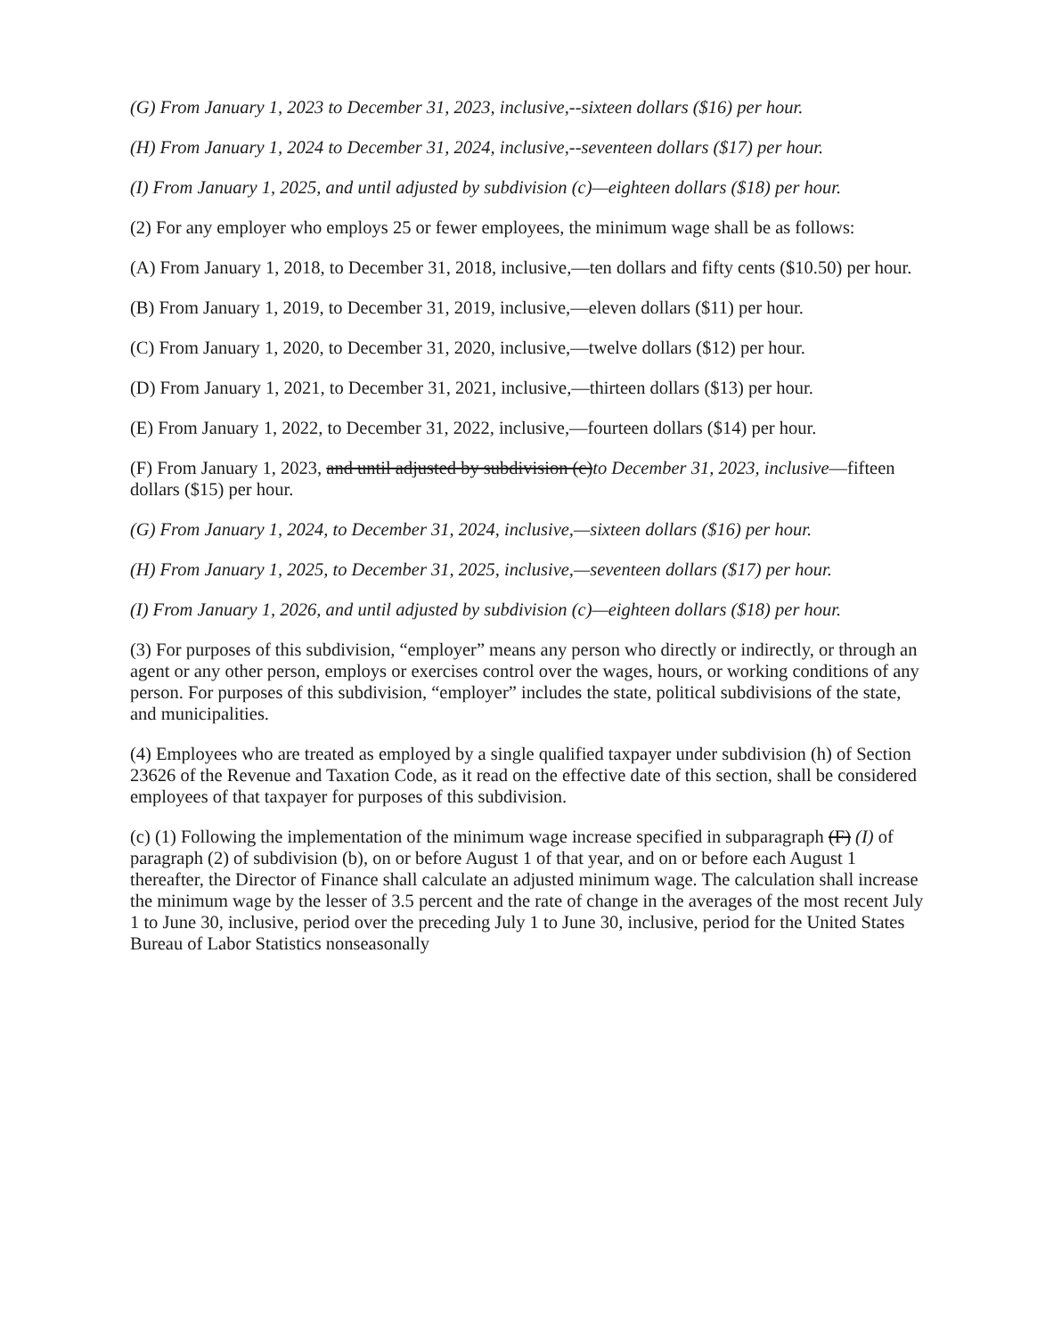(G) From January 1, 2023 to December 31, 2023, inclusive,--sixteen dollars ($16) per hour.
(H) From January 1, 2024 to December 31, 2024, inclusive,--seventeen dollars ($17) per hour.
(I) From January 1, 2025, and until adjusted by subdivision (c)—eighteen dollars ($18) per hour.
(2) For any employer who employs 25 or fewer employees, the minimum wage shall be as follows:
(A) From January 1, 2018, to December 31, 2018, inclusive,—ten dollars and fifty cents ($10.50) per hour.
(B) From January 1, 2019, to December 31, 2019, inclusive,—eleven dollars ($11) per hour.
(C) From January 1, 2020, to December 31, 2020, inclusive,—twelve dollars ($12) per hour.
(D) From January 1, 2021, to December 31, 2021, inclusive,—thirteen dollars ($13) per hour.
(E) From January 1, 2022, to December 31, 2022, inclusive,—fourteen dollars ($14) per hour.
(F) From January 1, 2023, and until adjusted by subdivision (c)to December 31, 2023, inclusive—fifteen dollars ($15) per hour.
(G) From January 1, 2024, to December 31, 2024, inclusive,—sixteen dollars ($16) per hour.
(H) From January 1, 2025, to December 31, 2025, inclusive,—seventeen dollars ($17) per hour.
(I) From January 1, 2026, and until adjusted by subdivision (c)—eighteen dollars ($18) per hour.
(3) For purposes of this subdivision, “employer” means any person who directly or indirectly, or through an agent or any other person, employs or exercises control over the wages, hours, or working conditions of any person. For purposes of this subdivision, “employer” includes the state, political subdivisions of the state, and municipalities.
(4) Employees who are treated as employed by a single qualified taxpayer under subdivision (h) of Section 23626 of the Revenue and Taxation Code, as it read on the effective date of this section, shall be considered employees of that taxpayer for purposes of this subdivision.
(c) (1) Following the implementation of the minimum wage increase specified in subparagraph (F) (I) of paragraph (2) of subdivision (b), on or before August 1 of that year, and on or before each August 1 thereafter, the Director of Finance shall calculate an adjusted minimum wage. The calculation shall increase the minimum wage by the lesser of 3.5 percent and the rate of change in the averages of the most recent July 1 to June 30, inclusive, period over the preceding July 1 to June 30, inclusive, period for the United States Bureau of Labor Statistics nonseasonally